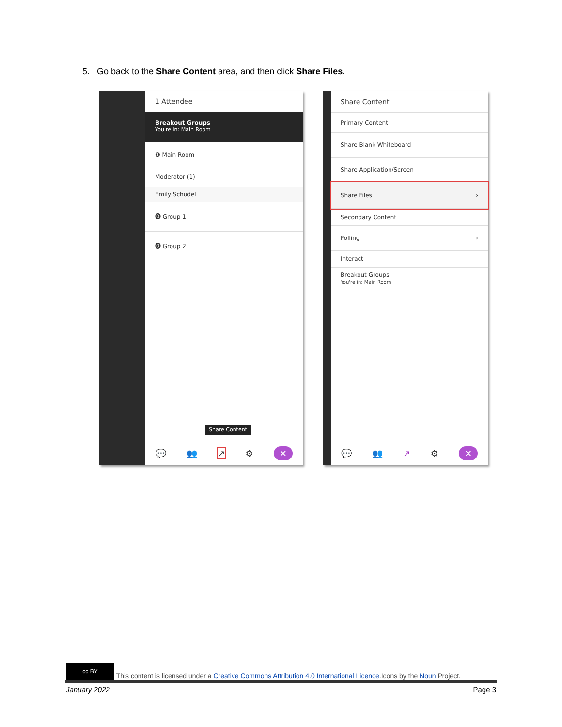5. Go back to the Share Content area, and then click Share Files.
1 Attendee
Breakout Groups
You're in: Main Room
❶ Main Room
Moderator (1)
Emily Schudel
⓿ Group 1
⓿ Group 2
Share Content
💬 👥 ↗ ⚙ ✕
Share Content
Primary Content
Share Blank Whiteboard
Share Application/Screen
Share Files ›
Secondary Content
Polling ›
Interact
Breakout Groups
You're in: Main Room
💬 👥 ↗ ⚙ ✕
cc BY This content is licensed under a Creative Commons Attribution 4.0 International Licence.Icons by the Noun Project.
January 2022 Page 3